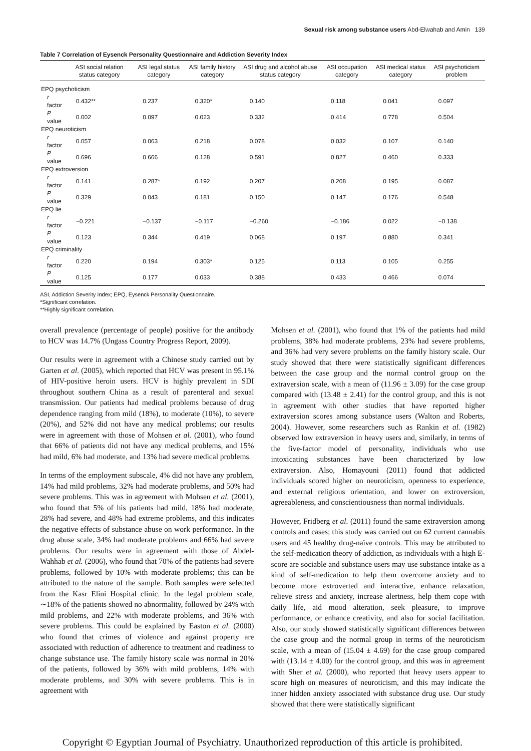Sexual risk among substance users Abd-Elwahab and Amin 139
Table 7 Correlation of Eysenck Personality Questionnaire and Addiction Severity Index
| | ASI social relation status category | ASI legal status category | ASI family history category | ASI drug and alcohol abuse status category | ASI occupation category | ASI medical status category | ASI psychoticism problem |
| --- | --- | --- | --- | --- | --- | --- | --- |
| EPQ psychoticism | | | | | | | |
| r factor | 0.432** | 0.237 | 0.320* | 0.140 | 0.118 | 0.041 | 0.097 |
| P value | 0.002 | 0.097 | 0.023 | 0.332 | 0.414 | 0.778 | 0.504 |
| EPQ neuroticism | | | | | | | |
| r factor | 0.057 | 0.063 | 0.218 | 0.078 | 0.032 | 0.107 | 0.140 |
| P value | 0.696 | 0.666 | 0.128 | 0.591 | 0.827 | 0.460 | 0.333 |
| EPQ extroversion | | | | | | | |
| r factor | 0.141 | 0.287* | 0.192 | 0.207 | 0.208 | 0.195 | 0.087 |
| P value | 0.329 | 0.043 | 0.181 | 0.150 | 0.147 | 0.176 | 0.548 |
| EPQ lie | | | | | | | |
| r factor | −0.221 | −0.137 | −0.117 | −0.260 | −0.186 | 0.022 | −0.138 |
| P value | 0.123 | 0.344 | 0.419 | 0.068 | 0.197 | 0.880 | 0.341 |
| EPQ criminality | | | | | | | |
| r factor | 0.220 | 0.194 | 0.303* | 0.125 | 0.113 | 0.105 | 0.255 |
| P value | 0.125 | 0.177 | 0.033 | 0.388 | 0.433 | 0.466 | 0.074 |
ASI, Addiction Severity Index; EPQ, Eysenck Personality Questionnaire.
*Significant correlation.
**Highly significant correlation.
overall prevalence (percentage of people) positive for the antibody to HCV was 14.7% (Ungass Country Progress Report, 2009).
Our results were in agreement with a Chinese study carried out by Garten et al. (2005), which reported that HCV was present in 95.1% of HIV-positive heroin users. HCV is highly prevalent in SDI throughout southern China as a result of parenteral and sexual transmission. Our patients had medical problems because of drug dependence ranging from mild (18%), to moderate (10%), to severe (20%), and 52% did not have any medical problems; our results were in agreement with those of Mohsen et al. (2001), who found that 66% of patients did not have any medical problems, and 15% had mild, 6% had moderate, and 13% had severe medical problems.
In terms of the employment subscale, 4% did not have any problem, 14% had mild problems, 32% had moderate problems, and 50% had severe problems. This was in agreement with Mohsen et al. (2001), who found that 5% of his patients had mild, 18% had moderate, 28% had severe, and 48% had extreme problems, and this indicates the negative effects of substance abuse on work performance. In the drug abuse scale, 34% had moderate problems and 66% had severe problems. Our results were in agreement with those of Abdel-Wahhab et al. (2006), who found that 70% of the patients had severe problems, followed by 10% with moderate problems; this can be attributed to the nature of the sample. Both samples were selected from the Kasr Elini Hospital clinic. In the legal problem scale, ∼18% of the patients showed no abnormality, followed by 24% with mild problems, and 22% with moderate problems, and 36% with severe problems. This could be explained by Easton et al. (2000) who found that crimes of violence and against property are associated with reduction of adherence to treatment and readiness to change substance use. The family history scale was normal in 20% of the patients, followed by 36% with mild problems, 14% with moderate problems, and 30% with severe problems. This is in agreement with
Mohsen et al. (2001), who found that 1% of the patients had mild problems, 38% had moderate problems, 23% had severe problems, and 36% had very severe problems on the family history scale. Our study showed that there were statistically significant differences between the case group and the normal control group on the extraversion scale, with a mean of (11.96 ± 3.09) for the case group compared with (13.48 ± 2.41) for the control group, and this is not in agreement with other studies that have reported higher extraversion scores among substance users (Walton and Roberts, 2004). However, some researchers such as Rankin et al. (1982) observed low extraversion in heavy users and, similarly, in terms of the five-factor model of personality, individuals who use intoxicating substances have been characterized by low extraversion. Also, Homayouni (2011) found that addicted individuals scored higher on neuroticism, openness to experience, and external religious orientation, and lower on extroversion, agreeableness, and conscientiousness than normal individuals.
However, Fridberg et al. (2011) found the same extraversion among controls and cases; this study was carried out on 62 current cannabis users and 45 healthy drug-naïve controls. This may be attributed to the self-medication theory of addiction, as individuals with a high E-score are sociable and substance users may use substance intake as a kind of self-medication to help them overcome anxiety and to become more extroverted and interactive, enhance relaxation, relieve stress and anxiety, increase alertness, help them cope with daily life, aid mood alteration, seek pleasure, to improve performance, or enhance creativity, and also for social facilitation. Also, our study showed statistically significant differences between the case group and the normal group in terms of the neuroticism scale, with a mean of (15.04 ± 4.69) for the case group compared with (13.14 ± 4.00) for the control group, and this was in agreement with Sher et al. (2000), who reported that heavy users appear to score high on measures of neuroticism, and this may indicate the inner hidden anxiety associated with substance drug use. Our study showed that there were statistically significant
Copyright © Egyptian Journal of Psychiatry. Unauthorized reproduction of this article is prohibited.